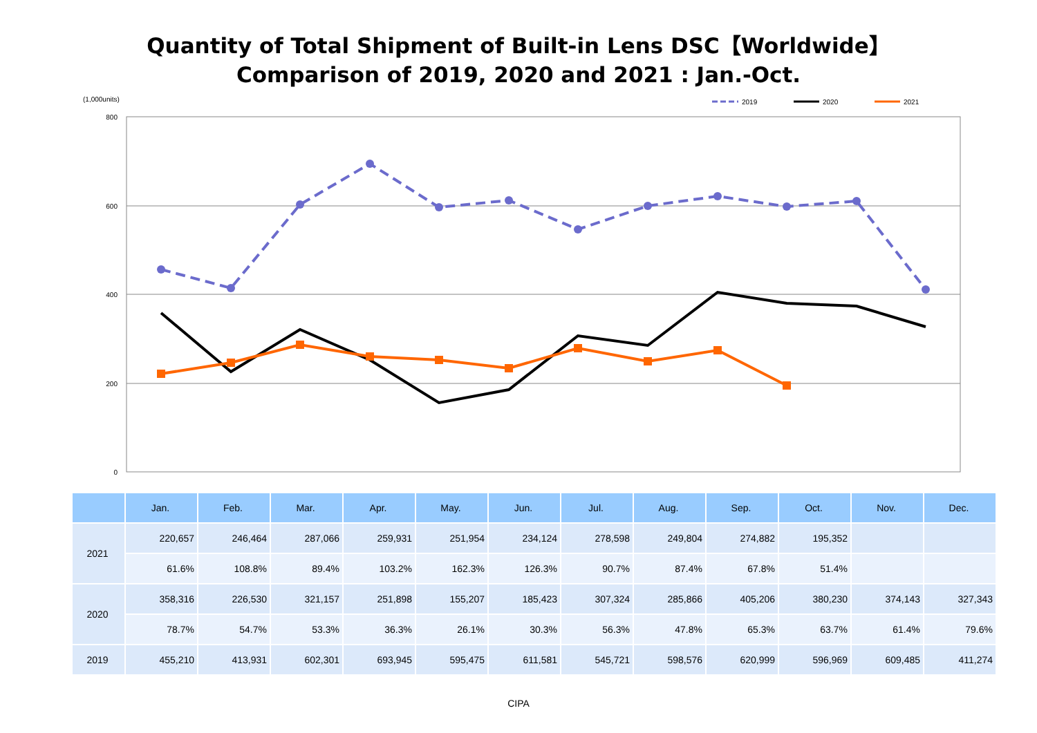Quantity of Total Shipment of Built-in Lens DSC【Worldwide】
Comparison of 2019, 2020 and 2021 : Jan.-Oct.
(1,000units)
2019
2020
2021
800
600
400
200
0
| | Jan. | Feb. | Mar. | Apr. | May. | Jun. | Jul. | Aug. | Sep. | Oct. | Nov. | Dec. |
| --- | --- | --- | --- | --- | --- | --- | --- | --- | --- | --- | --- | --- |
| 2021 | 220,657 | 246,464 | 287,066 | 259,931 | 251,954 | 234,124 | 278,598 | 249,804 | 274,882 | 195,352 | | |
| | 61.6% | 108.8% | 89.4% | 103.2% | 162.3% | 126.3% | 90.7% | 87.4% | 67.8% | 51.4% | | |
| 2020 | 358,316 | 226,530 | 321,157 | 251,898 | 155,207 | 185,423 | 307,324 | 285,866 | 405,206 | 380,230 | 374,143 | 327,343 |
| | 78.7% | 54.7% | 53.3% | 36.3% | 26.1% | 30.3% | 56.3% | 47.8% | 65.3% | 63.7% | 61.4% | 79.6% |
| 2019 | 455,210 | 413,931 | 602,301 | 693,945 | 595,475 | 611,581 | 545,721 | 598,576 | 620,999 | 596,969 | 609,485 | 411,274 |
CIPA